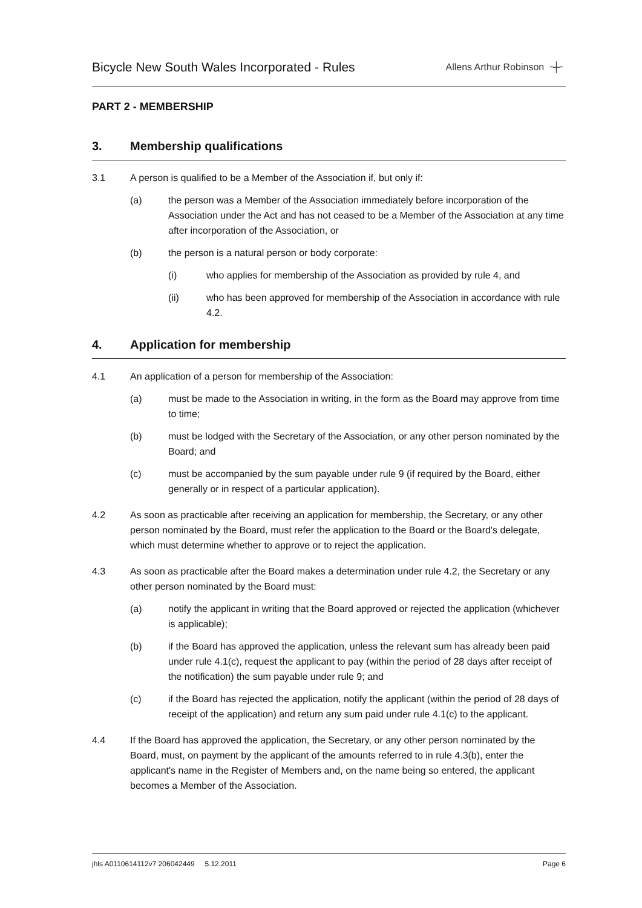Bicycle New South Wales Incorporated - Rules
Allens Arthur Robinson ╶┼╴
PART 2 - MEMBERSHIP
3. Membership qualifications
3.1 A person is qualified to be a Member of the Association if, but only if:
(a) the person was a Member of the Association immediately before incorporation of the Association under the Act and has not ceased to be a Member of the Association at any time after incorporation of the Association, or
(b) the person is a natural person or body corporate:
(i) who applies for membership of the Association as provided by rule 4, and
(ii) who has been approved for membership of the Association in accordance with rule 4.2.
4. Application for membership
4.1 An application of a person for membership of the Association:
(a) must be made to the Association in writing, in the form as the Board may approve from time to time;
(b) must be lodged with the Secretary of the Association, or any other person nominated by the Board; and
(c) must be accompanied by the sum payable under rule 9 (if required by the Board, either generally or in respect of a particular application).
4.2 As soon as practicable after receiving an application for membership, the Secretary, or any other person nominated by the Board, must refer the application to the Board or the Board's delegate, which must determine whether to approve or to reject the application.
4.3 As soon as practicable after the Board makes a determination under rule 4.2, the Secretary or any other person nominated by the Board must:
(a) notify the applicant in writing that the Board approved or rejected the application (whichever is applicable);
(b) if the Board has approved the application, unless the relevant sum has already been paid under rule 4.1(c), request the applicant to pay (within the period of 28 days after receipt of the notification) the sum payable under rule 9; and
(c) if the Board has rejected the application, notify the applicant (within the period of 28 days of receipt of the application) and return any sum paid under rule 4.1(c) to the applicant.
4.4 If the Board has approved the application, the Secretary, or any other person nominated by the Board, must, on payment by the applicant of the amounts referred to in rule 4.3(b), enter the applicant's name in the Register of Members and, on the name being so entered, the applicant becomes a Member of the Association.
jhls A0110614112v7 206042449 5.12.2011
Page 6